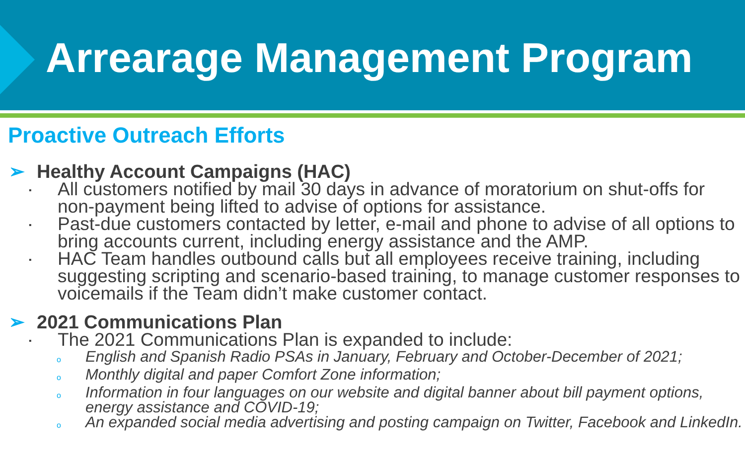Arrearage Management Program
Proactive Outreach Efforts
➢ Healthy Account Campaigns (HAC)
▪
All customers notified by mail 30 days in advance of moratorium on shut-offs for non-payment being lifted to advise of options for assistance.
▪
Past-due customers contacted by letter, e-mail and phone to advise of all options to bring accounts current, including energy assistance and the AMP.
▪
HAC Team handles outbound calls but all employees receive training, including suggesting scripting and scenario-based training, to manage customer responses to voicemails if the Team didn’t make customer contact.
➢ 2021 Communications Plan
▪
The 2021 Communications Plan is expanded to include:
o
English and Spanish Radio PSAs in January, February and October-December of 2021;
o
Monthly digital and paper Comfort Zone information;
o
Information in four languages on our website and digital banner about bill payment options, energy assistance and COVID-19;
o
An expanded social media advertising and posting campaign on Twitter, Facebook and LinkedIn.